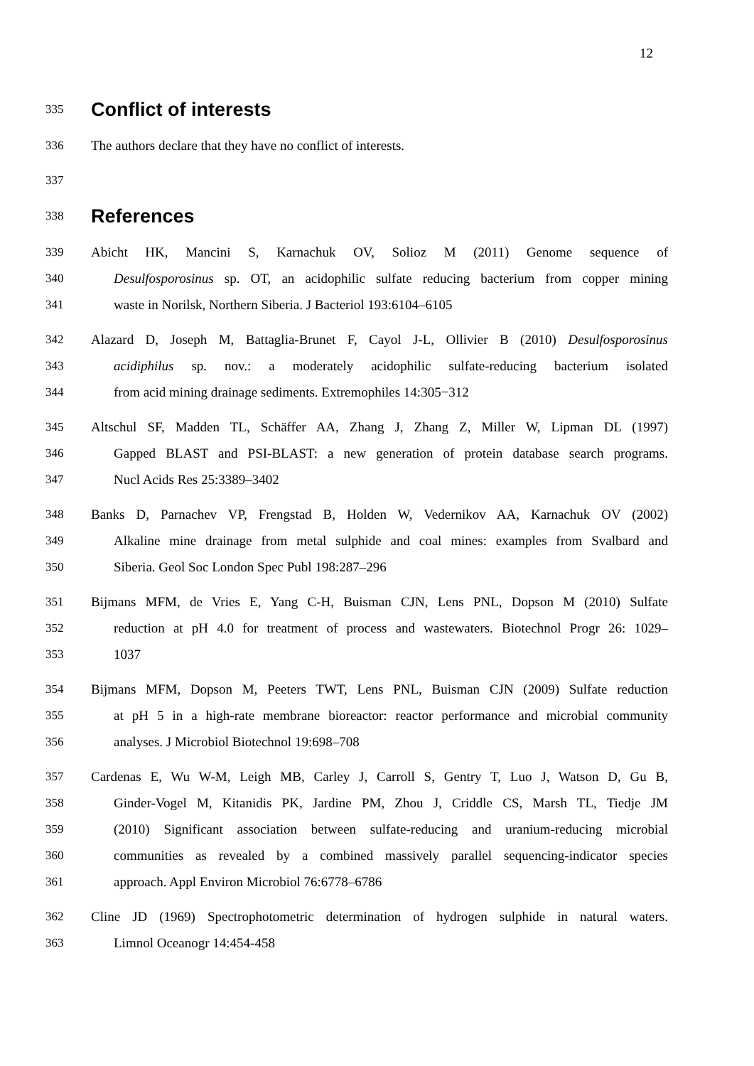12
335
Conflict of interests
336 The authors declare that they have no conflict of interests.
337
338
References
339 Abicht HK, Mancini S, Karnachuk OV, Solioz M (2011) Genome sequence of
340 Desulfosporosinus sp. OT, an acidophilic sulfate reducing bacterium from copper mining
341 waste in Norilsk, Northern Siberia. J Bacteriol 193:6104–6105
342 Alazard D, Joseph M, Battaglia-Brunet F, Cayol J-L, Ollivier B (2010) Desulfosporosinus
343 acidiphilus sp. nov.: a moderately acidophilic sulfate-reducing bacterium isolated
344 from acid mining drainage sediments. Extremophiles 14:305−312
345 Altschul SF, Madden TL, Schäffer AA, Zhang J, Zhang Z, Miller W, Lipman DL (1997)
346 Gapped BLAST and PSI-BLAST: a new generation of protein database search programs.
347 Nucl Acids Res 25:3389–3402
348 Banks D, Parnachev VP, Frengstad B, Holden W, Vedernikov AA, Karnachuk OV (2002)
349 Alkaline mine drainage from metal sulphide and coal mines: examples from Svalbard and
350 Siberia. Geol Soc London Spec Publ 198:287–296
351 Bijmans MFM, de Vries E, Yang C-H, Buisman CJN, Lens PNL, Dopson M (2010) Sulfate
352 reduction at pH 4.0 for treatment of process and wastewaters. Biotechnol Progr 26: 1029–
353 1037
354 Bijmans MFM, Dopson M, Peeters TWT, Lens PNL, Buisman CJN (2009) Sulfate reduction
355 at pH 5 in a high-rate membrane bioreactor: reactor performance and microbial community
356 analyses. J Microbiol Biotechnol 19:698–708
357 Cardenas E, Wu W-M, Leigh MB, Carley J, Carroll S, Gentry T, Luo J, Watson D, Gu B,
358 Ginder-Vogel M, Kitanidis PK, Jardine PM, Zhou J, Criddle CS, Marsh TL, Tiedje JM
359 (2010) Significant association between sulfate-reducing and uranium-reducing microbial
360 communities as revealed by a combined massively parallel sequencing-indicator species
361 approach. Appl Environ Microbiol 76:6778–6786
362 Cline JD (1969) Spectrophotometric determination of hydrogen sulphide in natural waters.
363 Limnol Oceanogr 14:454-458